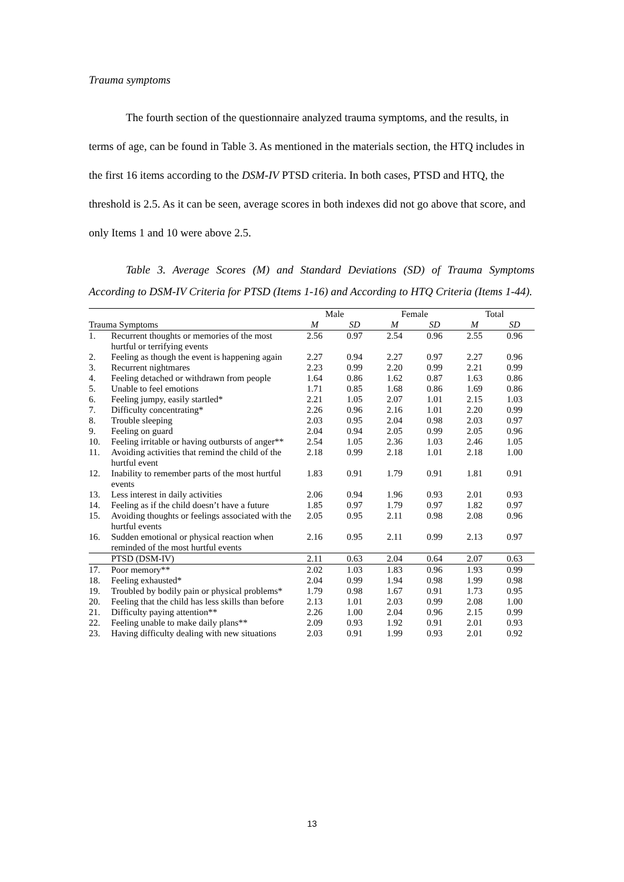Trauma symptoms
The fourth section of the questionnaire analyzed trauma symptoms, and the results, in terms of age, can be found in Table 3. As mentioned in the materials section, the HTQ includes in the first 16 items according to the DSM-IV PTSD criteria. In both cases, PTSD and HTQ, the threshold is 2.5. As it can be seen, average scores in both indexes did not go above that score, and only Items 1 and 10 were above 2.5.
Table 3. Average Scores (M) and Standard Deviations (SD) of Trauma Symptoms According to DSM-IV Criteria for PTSD (Items 1-16) and According to HTQ Criteria (Items 1-44).
| | | Male | | Female | | Total | |
| --- | --- | --- | --- | --- | --- | --- | --- |
| Trauma Symptoms | | M | SD | M | SD | M | SD |
| 1. | Recurrent thoughts or memories of the most hurtful or terrifying events | 2.56 | 0.97 | 2.54 | 0.96 | 2.55 | 0.96 |
| 2. | Feeling as though the event is happening again | 2.27 | 0.94 | 2.27 | 0.97 | 2.27 | 0.96 |
| 3. | Recurrent nightmares | 2.23 | 0.99 | 2.20 | 0.99 | 2.21 | 0.99 |
| 4. | Feeling detached or withdrawn from people | 1.64 | 0.86 | 1.62 | 0.87 | 1.63 | 0.86 |
| 5. | Unable to feel emotions | 1.71 | 0.85 | 1.68 | 0.86 | 1.69 | 0.86 |
| 6. | Feeling jumpy, easily startled* | 2.21 | 1.05 | 2.07 | 1.01 | 2.15 | 1.03 |
| 7. | Difficulty concentrating* | 2.26 | 0.96 | 2.16 | 1.01 | 2.20 | 0.99 |
| 8. | Trouble sleeping | 2.03 | 0.95 | 2.04 | 0.98 | 2.03 | 0.97 |
| 9. | Feeling on guard | 2.04 | 0.94 | 2.05 | 0.99 | 2.05 | 0.96 |
| 10. | Feeling irritable or having outbursts of anger** | 2.54 | 1.05 | 2.36 | 1.03 | 2.46 | 1.05 |
| 11. | Avoiding activities that remind the child of the hurtful event | 2.18 | 0.99 | 2.18 | 1.01 | 2.18 | 1.00 |
| 12. | Inability to remember parts of the most hurtful events | 1.83 | 0.91 | 1.79 | 0.91 | 1.81 | 0.91 |
| 13. | Less interest in daily activities | 2.06 | 0.94 | 1.96 | 0.93 | 2.01 | 0.93 |
| 14. | Feeling as if the child doesn’t have a future | 1.85 | 0.97 | 1.79 | 0.97 | 1.82 | 0.97 |
| 15. | Avoiding thoughts or feelings associated with the hurtful events | 2.05 | 0.95 | 2.11 | 0.98 | 2.08 | 0.96 |
| 16. | Sudden emotional or physical reaction when reminded of the most hurtful events | 2.16 | 0.95 | 2.11 | 0.99 | 2.13 | 0.97 |
| | PTSD (DSM-IV) | 2.11 | 0.63 | 2.04 | 0.64 | 2.07 | 0.63 |
| 17. | Poor memory** | 2.02 | 1.03 | 1.83 | 0.96 | 1.93 | 0.99 |
| 18. | Feeling exhausted* | 2.04 | 0.99 | 1.94 | 0.98 | 1.99 | 0.98 |
| 19. | Troubled by bodily pain or physical problems* | 1.79 | 0.98 | 1.67 | 0.91 | 1.73 | 0.95 |
| 20. | Feeling that the child has less skills than before | 2.13 | 1.01 | 2.03 | 0.99 | 2.08 | 1.00 |
| 21. | Difficulty paying attention** | 2.26 | 1.00 | 2.04 | 0.96 | 2.15 | 0.99 |
| 22. | Feeling unable to make daily plans** | 2.09 | 0.93 | 1.92 | 0.91 | 2.01 | 0.93 |
| 23. | Having difficulty dealing with new situations | 2.03 | 0.91 | 1.99 | 0.93 | 2.01 | 0.92 |
13